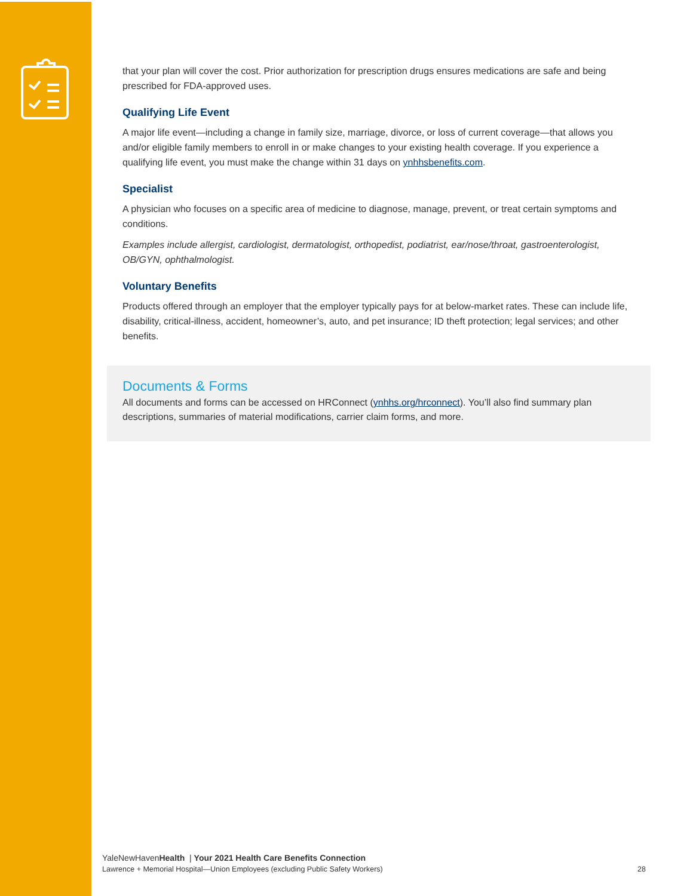that your plan will cover the cost. Prior authorization for prescription drugs ensures medications are safe and being prescribed for FDA-approved uses.
Qualifying Life Event
A major life event—including a change in family size, marriage, divorce, or loss of current coverage—that allows you and/or eligible family members to enroll in or make changes to your existing health coverage. If you experience a qualifying life event, you must make the change within 31 days on ynhhsbenefits.com.
Specialist
A physician who focuses on a specific area of medicine to diagnose, manage, prevent, or treat certain symptoms and conditions.
Examples include allergist, cardiologist, dermatologist, orthopedist, podiatrist, ear/nose/throat, gastroenterologist, OB/GYN, ophthalmologist.
Voluntary Benefits
Products offered through an employer that the employer typically pays for at below-market rates. These can include life, disability, critical-illness, accident, homeowner’s, auto, and pet insurance; ID theft protection; legal services; and other benefits.
Documents & Forms
All documents and forms can be accessed on HRConnect (ynhhs.org/hrconnect). You’ll also find summary plan descriptions, summaries of material modifications, carrier claim forms, and more.
YaleNewHavenHealth | Your 2021 Health Care Benefits Connection
Lawrence + Memorial Hospital—Union Employees (excluding Public Safety Workers) 28